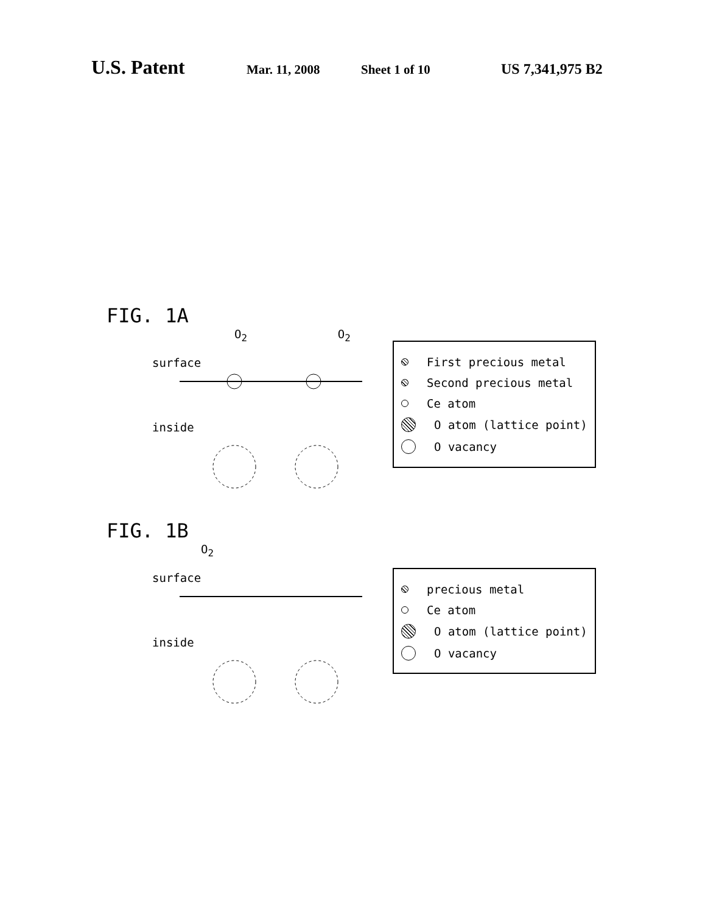U.S. Patent Mar. 11, 2008 Sheet 1 of 10 US 7,341,975 B2
FIG. 1A
O<sub>2</sub> O<sub>2</sub>
surface
inside
First precious metal
Second precious metal
Ce atom
O atom (lattice point)
O vacancy
FIG. 1B
O<sub>2</sub>
surface
inside
precious metal
Ce atom
O atom (lattice point)
O vacancy